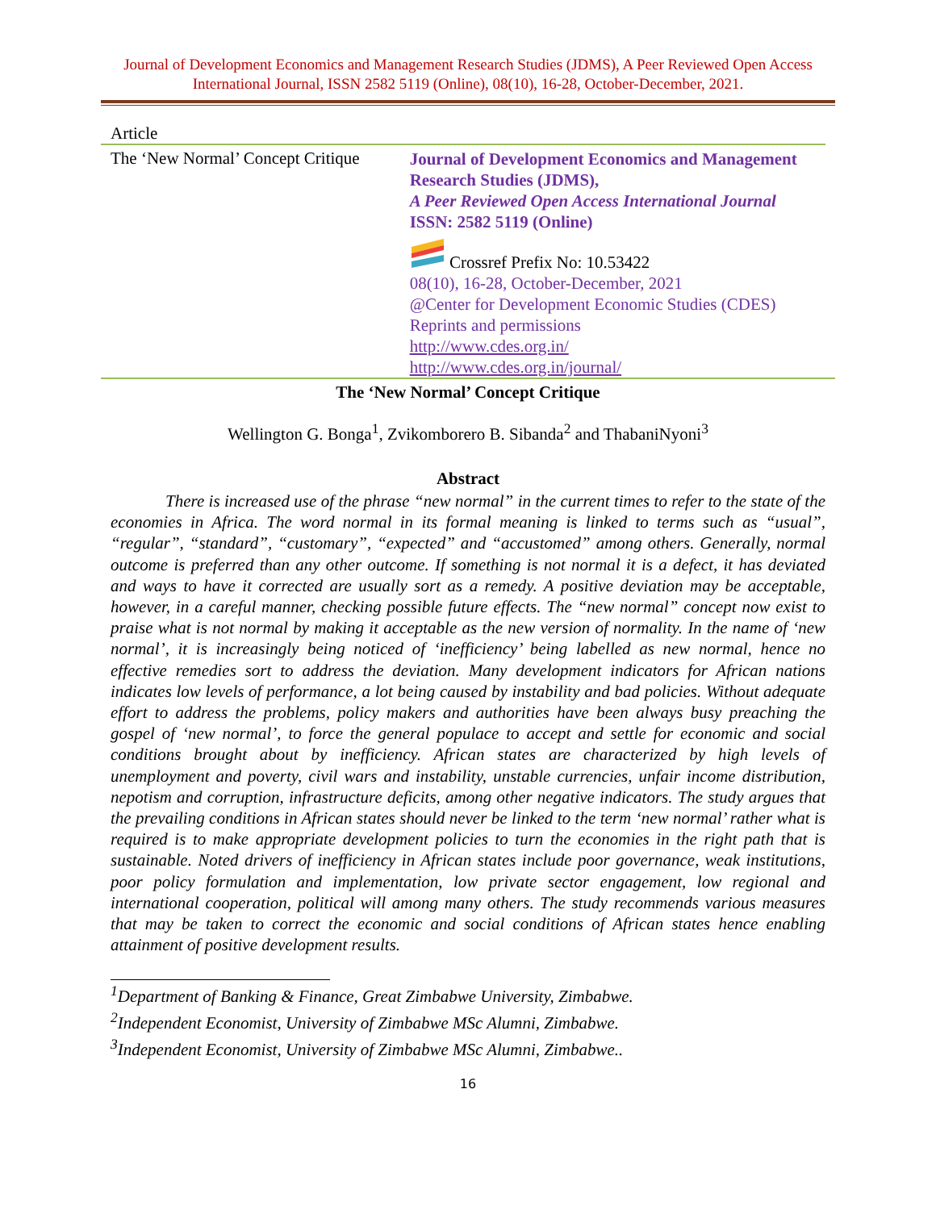Journal of Development Economics and Management Research Studies (JDMS), A Peer Reviewed Open Access International Journal, ISSN 2582 5119 (Online), 08(10), 16-28, October-December, 2021.
Article
The ‘New Normal’ Concept Critique
Journal of Development Economics and Management Research Studies (JDMS),
A Peer Reviewed Open Access International Journal
ISSN: 2582 5119 (Online)
Crossref Prefix No: 10.53422
08(10), 16-28, October-December, 2021
@Center for Development Economic Studies (CDES)
Reprints and permissions
http://www.cdes.org.in/
http://www.cdes.org.in/journal/
The ‘New Normal’ Concept Critique
Wellington G. Bonga<sup>1</sup>, Zvikomborero B. Sibanda<sup>2</sup> and ThabaniNyoni<sup>3</sup>
Abstract
There is increased use of the phrase “new normal” in the current times to refer to the state of the economies in Africa. The word normal in its formal meaning is linked to terms such as “usual”, “regular”, “standard”, “customary”, “expected” and “accustomed” among others. Generally, normal outcome is preferred than any other outcome. If something is not normal it is a defect, it has deviated and ways to have it corrected are usually sort as a remedy. A positive deviation may be acceptable, however, in a careful manner, checking possible future effects. The “new normal” concept now exist to praise what is not normal by making it acceptable as the new version of normality. In the name of ‘new normal’, it is increasingly being noticed of ‘inefficiency’ being labelled as new normal, hence no effective remedies sort to address the deviation. Many development indicators for African nations indicates low levels of performance, a lot being caused by instability and bad policies. Without adequate effort to address the problems, policy makers and authorities have been always busy preaching the gospel of ‘new normal’, to force the general populace to accept and settle for economic and social conditions brought about by inefficiency. African states are characterized by high levels of unemployment and poverty, civil wars and instability, unstable currencies, unfair income distribution, nepotism and corruption, infrastructure deficits, among other negative indicators. The study argues that the prevailing conditions in African states should never be linked to the term ‘new normal’ rather what is required is to make appropriate development policies to turn the economies in the right path that is sustainable. Noted drivers of inefficiency in African states include poor governance, weak institutions, poor policy formulation and implementation, low private sector engagement, low regional and international cooperation, political will among many others. The study recommends various measures that may be taken to correct the economic and social conditions of African states hence enabling attainment of positive development results.
<sup>1</sup> Department of Banking & Finance, Great Zimbabwe University, Zimbabwe.
<sup>2</sup> Independent Economist, University of Zimbabwe MSc Alumni, Zimbabwe.
<sup>3</sup> Independent Economist, University of Zimbabwe MSc Alumni, Zimbabwe..
16